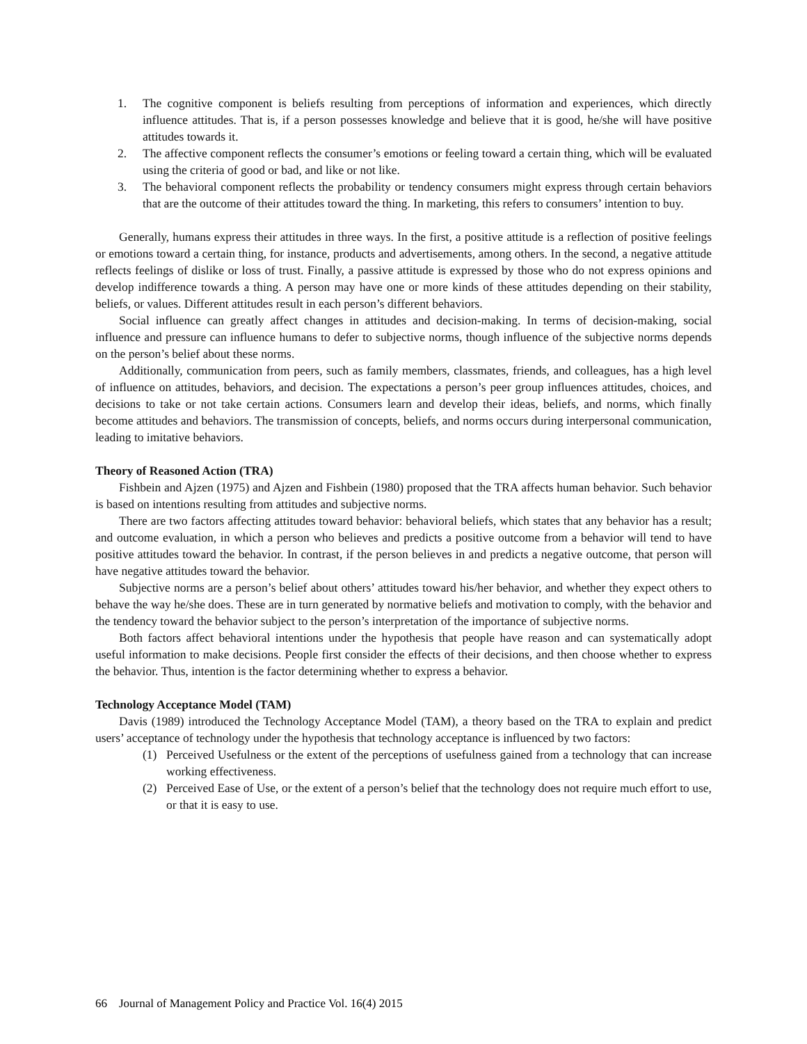1. The cognitive component is beliefs resulting from perceptions of information and experiences, which directly influence attitudes. That is, if a person possesses knowledge and believe that it is good, he/she will have positive attitudes towards it.
2. The affective component reflects the consumer’s emotions or feeling toward a certain thing, which will be evaluated using the criteria of good or bad, and like or not like.
3. The behavioral component reflects the probability or tendency consumers might express through certain behaviors that are the outcome of their attitudes toward the thing. In marketing, this refers to consumers’ intention to buy.
Generally, humans express their attitudes in three ways. In the first, a positive attitude is a reflection of positive feelings or emotions toward a certain thing, for instance, products and advertisements, among others. In the second, a negative attitude reflects feelings of dislike or loss of trust. Finally, a passive attitude is expressed by those who do not express opinions and develop indifference towards a thing. A person may have one or more kinds of these attitudes depending on their stability, beliefs, or values. Different attitudes result in each person’s different behaviors.
Social influence can greatly affect changes in attitudes and decision-making. In terms of decision-making, social influence and pressure can influence humans to defer to subjective norms, though influence of the subjective norms depends on the person’s belief about these norms.
Additionally, communication from peers, such as family members, classmates, friends, and colleagues, has a high level of influence on attitudes, behaviors, and decision. The expectations a person’s peer group influences attitudes, choices, and decisions to take or not take certain actions. Consumers learn and develop their ideas, beliefs, and norms, which finally become attitudes and behaviors. The transmission of concepts, beliefs, and norms occurs during interpersonal communication, leading to imitative behaviors.
Theory of Reasoned Action (TRA)
Fishbein and Ajzen (1975) and Ajzen and Fishbein (1980) proposed that the TRA affects human behavior. Such behavior is based on intentions resulting from attitudes and subjective norms.
There are two factors affecting attitudes toward behavior: behavioral beliefs, which states that any behavior has a result; and outcome evaluation, in which a person who believes and predicts a positive outcome from a behavior will tend to have positive attitudes toward the behavior. In contrast, if the person believes in and predicts a negative outcome, that person will have negative attitudes toward the behavior.
Subjective norms are a person’s belief about others’ attitudes toward his/her behavior, and whether they expect others to behave the way he/she does. These are in turn generated by normative beliefs and motivation to comply, with the behavior and the tendency toward the behavior subject to the person’s interpretation of the importance of subjective norms.
Both factors affect behavioral intentions under the hypothesis that people have reason and can systematically adopt useful information to make decisions. People first consider the effects of their decisions, and then choose whether to express the behavior. Thus, intention is the factor determining whether to express a behavior.
Technology Acceptance Model (TAM)
Davis (1989) introduced the Technology Acceptance Model (TAM), a theory based on the TRA to explain and predict users’ acceptance of technology under the hypothesis that technology acceptance is influenced by two factors:
(1) Perceived Usefulness or the extent of the perceptions of usefulness gained from a technology that can increase working effectiveness.
(2) Perceived Ease of Use, or the extent of a person’s belief that the technology does not require much effort to use, or that it is easy to use.
66 Journal of Management Policy and Practice Vol. 16(4) 2015